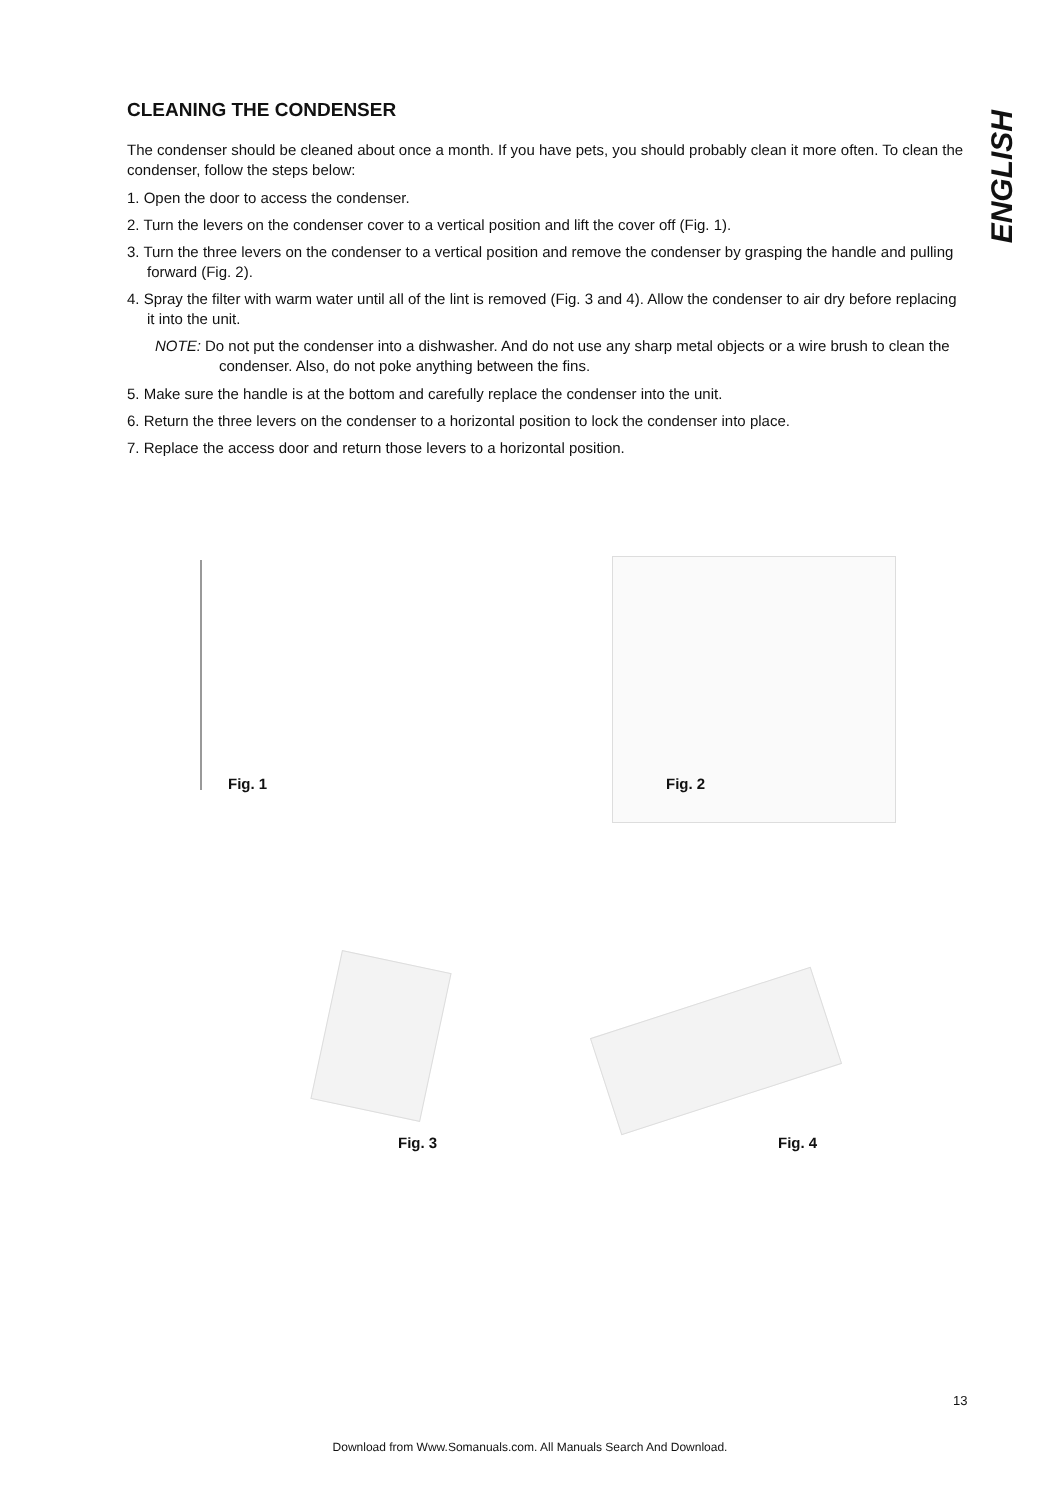ENGLISH
CLEANING THE CONDENSER
The condenser should be cleaned about once a month. If you have pets, you should probably clean it more often. To clean the condenser, follow the steps below:
1. Open the door to access the condenser.
2. Turn the levers on the condenser cover to a vertical position and lift the cover off (Fig. 1).
3. Turn the three levers on the condenser to a vertical position and remove the condenser by grasping the handle and pulling forward (Fig. 2).
4. Spray the filter with warm water until all of the lint is removed (Fig. 3 and 4). Allow the condenser to air dry before replacing it into the unit.
NOTE: Do not put the condenser into a dishwasher. And do not use any sharp metal objects or a wire brush to clean the condenser. Also, do not poke anything between the fins.
5. Make sure the handle is at the bottom and carefully replace the condenser into the unit.
6. Return the three levers on the condenser to a horizontal position to lock the condenser into place.
7. Replace the access door and return those levers to a horizontal position.
Fig. 1 Fig. 2
Fig. 3 Fig. 4
13
Download from Www.Somanuals.com. All Manuals Search And Download.